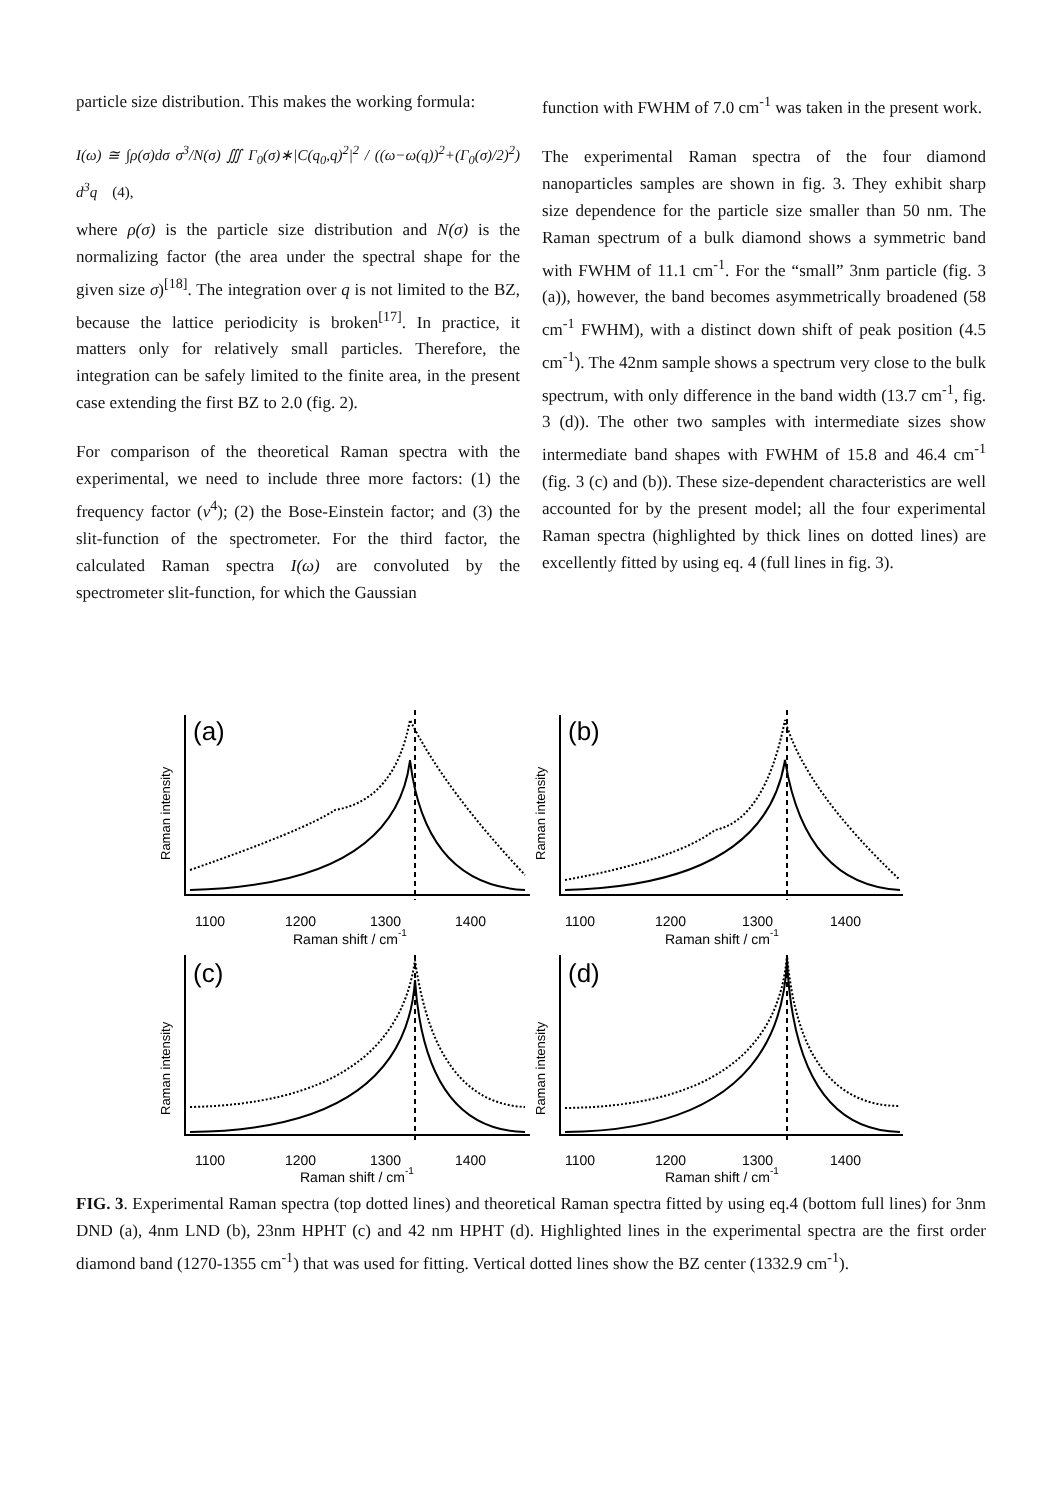particle size distribution. This makes the working formula:
I(ω) ≅ ∫ρ(σ)dσ σ<sup>3</sup>/N(σ) ∭ Γ<sub>0</sub>(σ)∗|C(q<sub>0</sub>,q)<sup>2</sup>|<sup>2</sup> / ((ω−ω(q))<sup>2</sup>+(Γ<sub>0</sub>(σ)/2)<sup>2</sup>) d<sup>3</sup>q (4),
where ρ(σ) is the particle size distribution and N(σ) is the normalizing factor (the area under the spectral shape for the given size σ)<sup>[18]</sup>. The integration over q is not limited to the BZ, because the lattice periodicity is broken<sup>[17]</sup>. In practice, it matters only for relatively small particles. Therefore, the integration can be safely limited to the finite area, in the present case extending the first BZ to 2.0 (fig. 2).
For comparison of the theoretical Raman spectra with the experimental, we need to include three more factors: (1) the frequency factor (ν<sup>4</sup>); (2) the Bose-Einstein factor; and (3) the slit-function of the spectrometer. For the third factor, the calculated Raman spectra I(ω) are convoluted by the spectrometer slit-function, for which the Gaussian
function with FWHM of 7.0 cm<sup>-1</sup> was taken in the present work.
The experimental Raman spectra of the four diamond nanoparticles samples are shown in fig. 3. They exhibit sharp size dependence for the particle size smaller than 50 nm. The Raman spectrum of a bulk diamond shows a symmetric band with FWHM of 11.1 cm<sup>-1</sup>. For the “small” 3nm particle (fig. 3 (a)), however, the band becomes asymmetrically broadened (58 cm<sup>-1</sup> FWHM), with a distinct down shift of peak position (4.5 cm<sup>-1</sup>). The 42nm sample shows a spectrum very close to the bulk spectrum, with only difference in the band width (13.7 cm<sup>-1</sup>, fig. 3 (d)). The other two samples with intermediate sizes show intermediate band shapes with FWHM of 15.8 and 46.4 cm<sup>-1</sup> (fig. 3 (c) and (b)). These size-dependent characteristics are well accounted for by the present model; all the four experimental Raman spectra (highlighted by thick lines on dotted lines) are excellently fitted by using eq. 4 (full lines in fig. 3).
(a)
(b)
(c)
(d)
Raman intensity
Raman intensity
Raman intensity
Raman intensity
1100
1200
1300
1400
Raman shift / cm-1
1100
1200
1300
1400
Raman shift / cm-1
1100
1200
1300
1400
Raman shift / cm-1
1100
1200
1300
1400
Raman shift / cm-1
FIG. 3. Experimental Raman spectra (top dotted lines) and theoretical Raman spectra fitted by using eq.4 (bottom full lines) for 3nm DND (a), 4nm LND (b), 23nm HPHT (c) and 42 nm HPHT (d). Highlighted lines in the experimental spectra are the first order diamond band (1270-1355 cm<sup>-1</sup>) that was used for fitting. Vertical dotted lines show the BZ center (1332.9 cm<sup>-1</sup>).